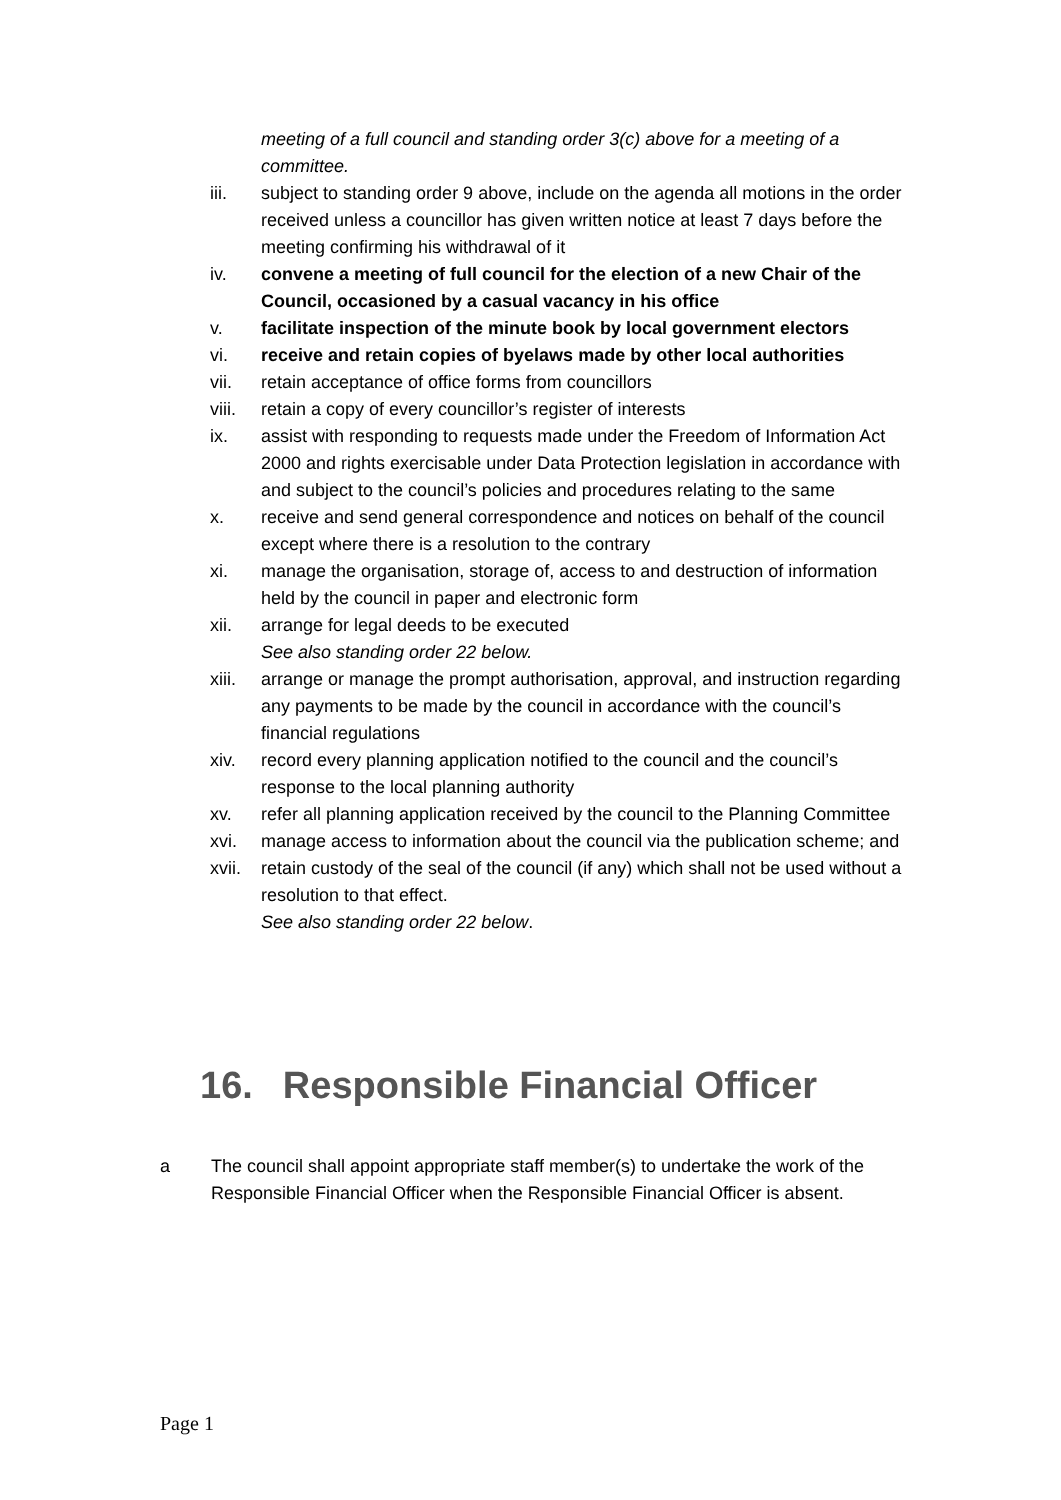meeting of a full council and standing order 3(c) above for a meeting of a committee.
iii. subject to standing order 9 above, include on the agenda all motions in the order received unless a councillor has given written notice at least 7 days before the meeting confirming his withdrawal of it
iv. convene a meeting of full council for the election of a new Chair of the Council, occasioned by a casual vacancy in his office
v. facilitate inspection of the minute book by local government electors
vi. receive and retain copies of byelaws made by other local authorities
vii. retain acceptance of office forms from councillors
viii.
retain a copy of every councillor’s register of interests
ix. assist with responding to requests made under the Freedom of Information Act 2000 and rights exercisable under Data Protection legislation in accordance with and subject to the council’s policies and procedures relating to the same
x. receive and send general correspondence and notices on behalf of the council except where there is a resolution to the contrary
xi. manage the organisation, storage of, access to and destruction of information held by the council in paper and electronic form
xii. arrange for legal deeds to be executed
See also standing order 22 below.
xiii.
arrange or manage the prompt authorisation, approval, and instruction regarding any payments to be made by the council in accordance with the council’s financial regulations
xiv. record every planning application notified to the council and the council’s response to the local planning authority
xv. refer all planning application received by the council to the Planning Committee
xvi. manage access to information about the council via the publication scheme; and
xvii.
retain custody of the seal of the council (if any) which shall not be used without a resolution to that effect.
See also standing order 22 below.
16. Responsible Financial Officer
a The council shall appoint appropriate staff member(s) to undertake the work of the Responsible Financial Officer when the Responsible Financial Officer is absent.
Page 1